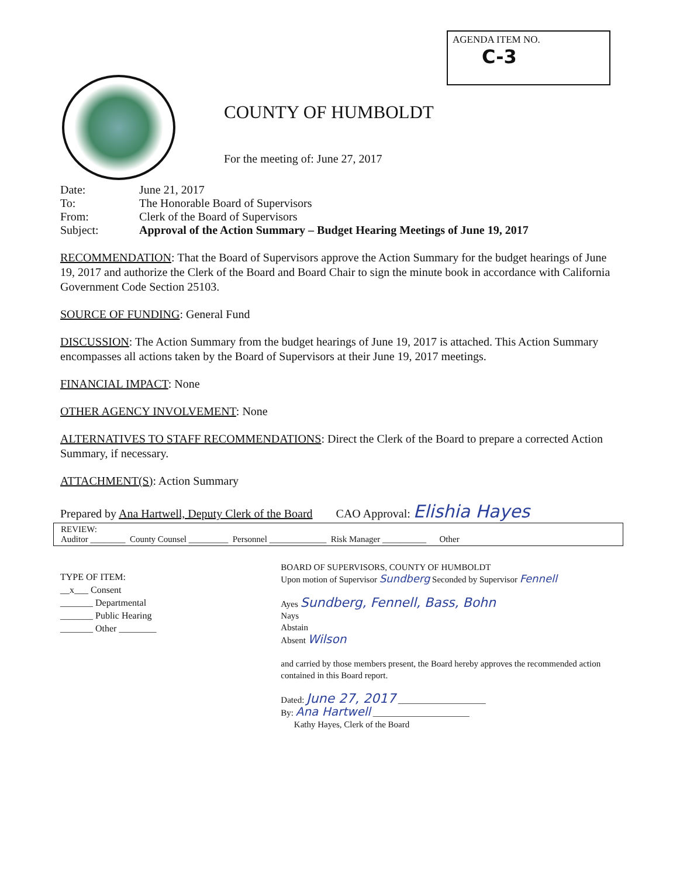AGENDA ITEM NO.
C-3
COUNTY OF HUMBOLDT
For the meeting of: June 27, 2017
| Date: | June 21, 2017 |
| To: | The Honorable Board of Supervisors |
| From: | Clerk of the Board of Supervisors |
| Subject: | Approval of the Action Summary – Budget Hearing Meetings of June 19, 2017 |
RECOMMENDATION: That the Board of Supervisors approve the Action Summary for the budget hearings of June 19, 2017 and authorize the Clerk of the Board and Board Chair to sign the minute book in accordance with California Government Code Section 25103.
SOURCE OF FUNDING: General Fund
DISCUSSION: The Action Summary from the budget hearings of June 19, 2017 is attached. This Action Summary encompasses all actions taken by the Board of Supervisors at their June 19, 2017 meetings.
FINANCIAL IMPACT: None
OTHER AGENCY INVOLVEMENT: None
ALTERNATIVES TO STAFF RECOMMENDATIONS: Direct the Clerk of the Board to prepare a corrected Action Summary, if necessary.
ATTACHMENT(S): Action Summary
Prepared by Ana Hartwell, Deputy Clerk of the Board CAO Approval: Elishia Hayes
REVIEW:
Auditor ________ County Counsel _________ Personnel _____________ Risk Manager __________ Other
TYPE OF ITEM:
__x___ Consent
_______ Departmental
_______ Public Hearing
_______ Other ________
BOARD OF SUPERVISORS, COUNTY OF HUMBOLDT
Upon motion of Supervisor Sundberg Seconded by Supervisor Fennell
Ayes Sundberg, Fennell, Bass, Bohn
Nays
Abstain
Absent Wilson
and carried by those members present, the Board hereby approves the recommended action contained in this Board report.
Dated: June 27, 2017 ____________________
By: Ana Hartwell ______________________
Kathy Hayes, Clerk of the Board